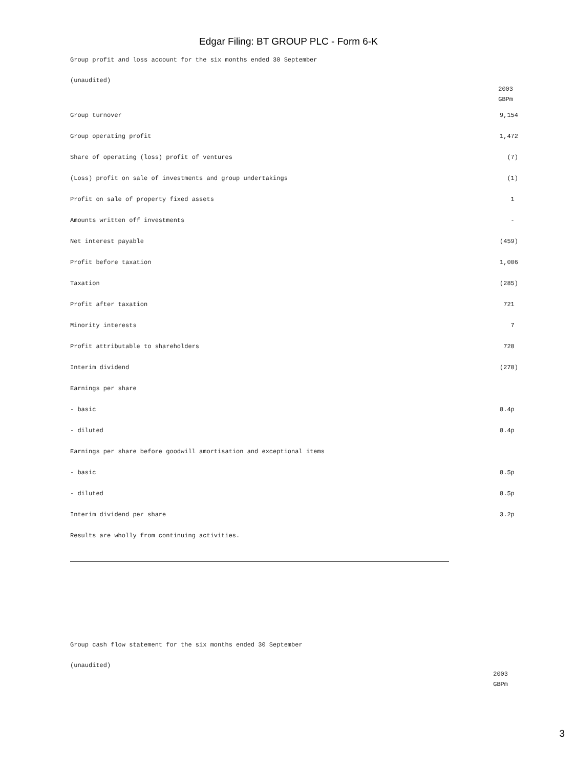Edgar Filing: BT GROUP PLC - Form 6-K
Group profit and loss account for the six months ended 30 September
(unaudited)
2003
GBPm
| Group turnover | 9,154 |
| Group operating profit | 1,472 |
| Share of operating (loss) profit of ventures | (7) |
| (Loss) profit on sale of investments and group undertakings | (1) |
| Profit on sale of property fixed assets | 1 |
| Amounts written off investments | - |
| Net interest payable | (459) |
| Profit before taxation | 1,006 |
| Taxation | (285) |
| Profit after taxation | 721 |
| Minority interests | 7 |
| Profit attributable to shareholders | 728 |
| Interim dividend | (278) |
| Earnings per share | |
| - basic | 8.4p |
| - diluted | 8.4p |
| Earnings per share before goodwill amortisation and exceptional items | |
| - basic | 8.5p |
| - diluted | 8.5p |
| Interim dividend per share | 3.2p |
| Results are wholly from continuing activities. | |
Group cash flow statement for the six months ended 30 September
(unaudited)
2003
GBPm
3